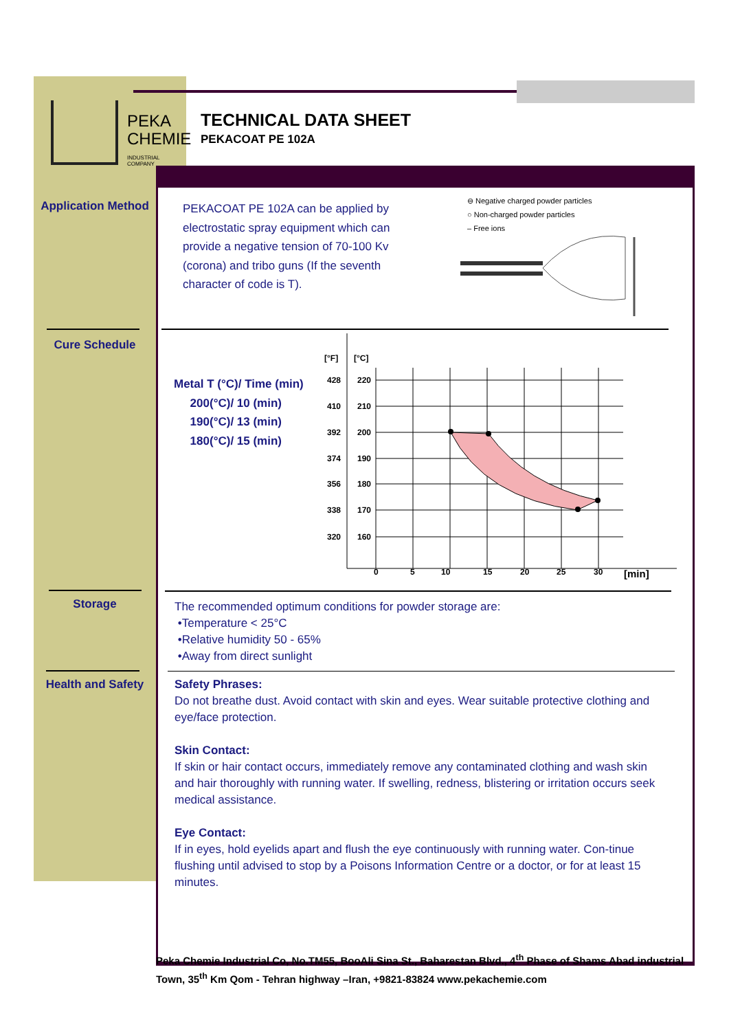PEKA
CHEMIE
INDUSTRIAL COMPANY
TECHNICAL DATA SHEET
PEKACOAT PE 102A
Application Method
PEKACOAT PE 102A can be applied by electrostatic spray equipment which can provide a negative tension of 70-100 Kv (corona) and tribo guns (If the seventh character of code is T).
⊖ Negative charged powder particles
○ Non-charged powder particles
– Free ions
Cure Schedule
Metal T (°C)/ Time (min)
200(°C)/ 10 (min)
190(°C)/ 13 (min)
180(°C)/ 15 (min)
[°F]
[°C]
428
220
410
210
392
200
374
190
356
180
338
170
320
160
0
5
10
15
20
25
30
[min]
Storage
The recommended optimum conditions for powder storage are:
•Temperature < 25°C
•Relative humidity 50 - 65%
•Away from direct sunlight
Health and Safety
Safety Phrases:
Do not breathe dust. Avoid contact with skin and eyes. Wear suitable protective clothing and eye/face protection.
Skin Contact:
If skin or hair contact occurs, immediately remove any contaminated clothing and wash skin and hair thoroughly with running water. If swelling, redness, blistering or irritation occurs seek medical assistance.
Eye Contact:
If in eyes, hold eyelids apart and flush the eye continuously with running water. Con-tinue flushing until advised to stop by a Poisons Information Centre or a doctor, or for at least 15 minutes.
Peka Chemie Industrial Co, No.TM55, BooAli Sina St., Baharestan Blvd., 4<sup>th</sup> Phase of Shams Abad industrial Town, 35<sup>th</sup> Km Qom - Tehran highway –Iran, +9821-83824 www.pekachemie.com